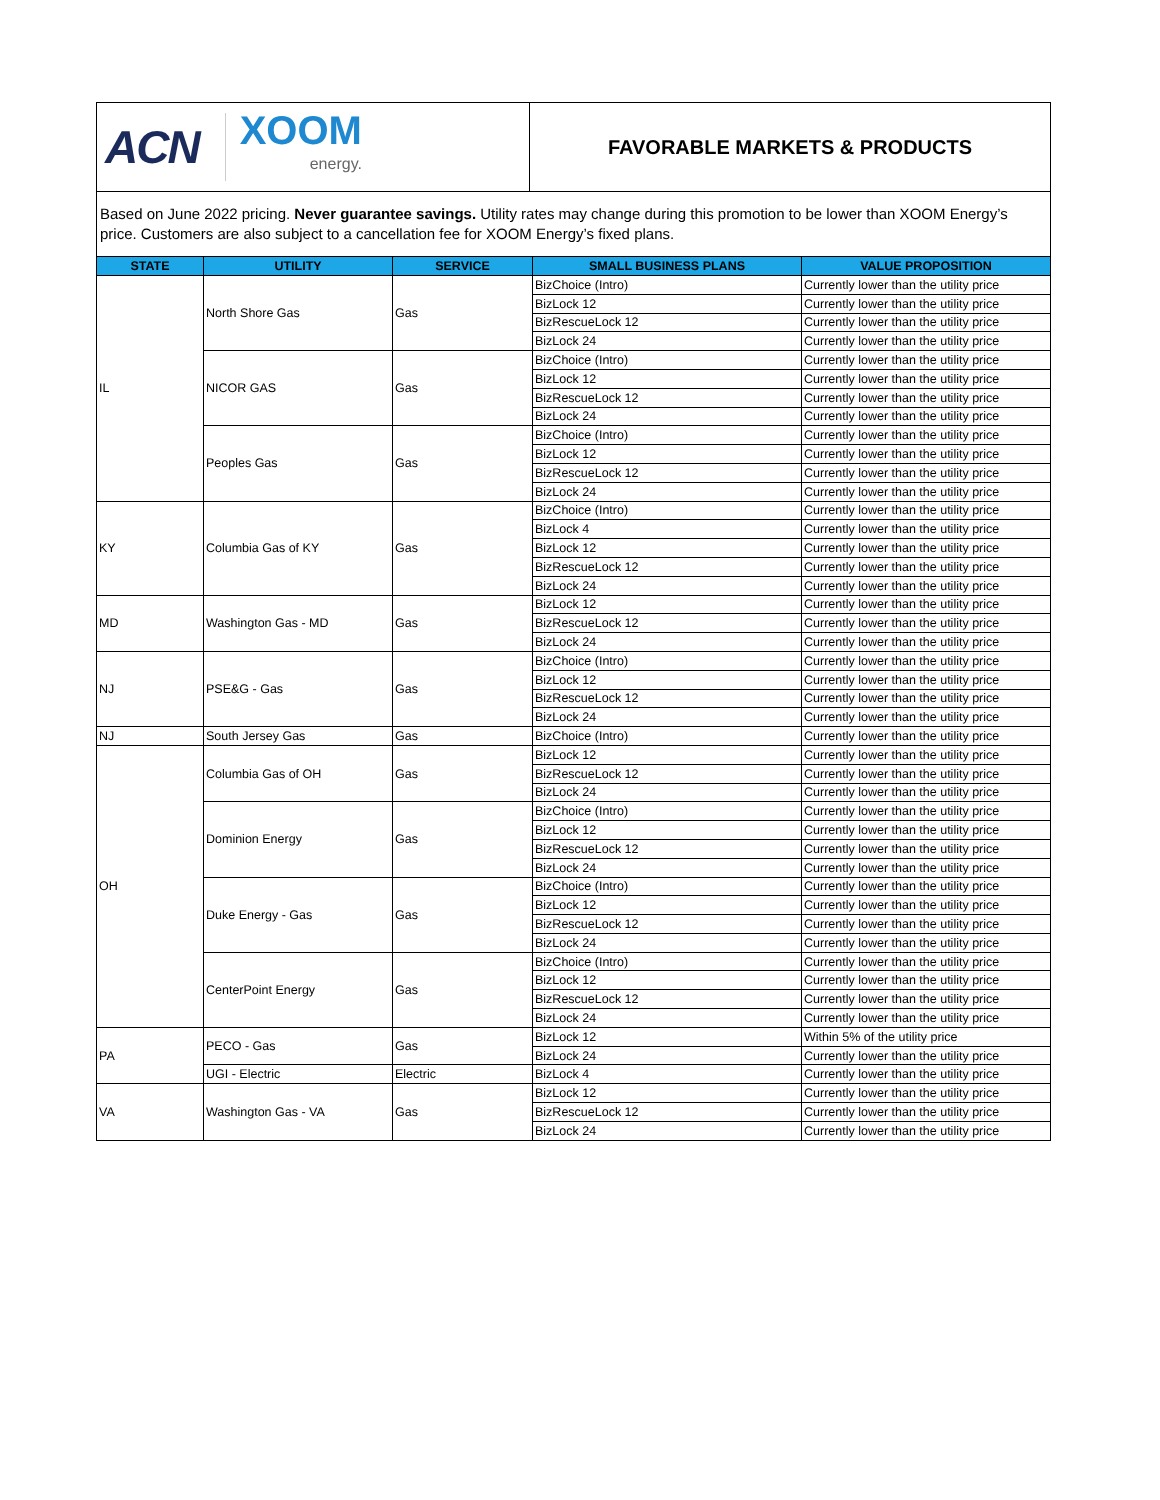ACN XOOM
energy.
FAVORABLE MARKETS & PRODUCTS
Based on June 2022 pricing. Never guarantee savings. Utility rates may change during this promotion to be lower than XOOM Energy’s price. Customers are also subject to a cancellation fee for XOOM Energy’s fixed plans.
| STATE | UTILITY | SERVICE | SMALL BUSINESS PLANS | VALUE PROPOSITION |
| --- | --- | --- | --- | --- |
| IL | North Shore Gas | Gas | BizChoice (Intro) | Currently lower than the utility price |
| | | | BizLock 12 | Currently lower than the utility price |
| | | | BizRescueLock 12 | Currently lower than the utility price |
| | | | BizLock 24 | Currently lower than the utility price |
| | NICOR GAS | Gas | BizChoice (Intro) | Currently lower than the utility price |
| | | | BizLock 12 | Currently lower than the utility price |
| | | | BizRescueLock 12 | Currently lower than the utility price |
| | | | BizLock 24 | Currently lower than the utility price |
| | Peoples Gas | Gas | BizChoice (Intro) | Currently lower than the utility price |
| | | | BizLock 12 | Currently lower than the utility price |
| | | | BizRescueLock 12 | Currently lower than the utility price |
| | | | BizLock 24 | Currently lower than the utility price |
| KY | Columbia Gas of KY | Gas | BizChoice (Intro) | Currently lower than the utility price |
| | | | BizLock 4 | Currently lower than the utility price |
| | | | BizLock 12 | Currently lower than the utility price |
| | | | BizRescueLock 12 | Currently lower than the utility price |
| | | | BizLock 24 | Currently lower than the utility price |
| MD | Washington Gas - MD | Gas | BizLock 12 | Currently lower than the utility price |
| | | | BizRescueLock 12 | Currently lower than the utility price |
| | | | BizLock 24 | Currently lower than the utility price |
| NJ | PSE&G - Gas | Gas | BizChoice (Intro) | Currently lower than the utility price |
| | | | BizLock 12 | Currently lower than the utility price |
| | | | BizRescueLock 12 | Currently lower than the utility price |
| | | | BizLock 24 | Currently lower than the utility price |
| NJ | South Jersey Gas | Gas | BizChoice (Intro) | Currently lower than the utility price |
| OH | Columbia Gas of OH | Gas | BizLock 12 | Currently lower than the utility price |
| | | | BizRescueLock 12 | Currently lower than the utility price |
| | | | BizLock 24 | Currently lower than the utility price |
| | Dominion Energy | Gas | BizChoice (Intro) | Currently lower than the utility price |
| | | | BizLock 12 | Currently lower than the utility price |
| | | | BizRescueLock 12 | Currently lower than the utility price |
| | | | BizLock 24 | Currently lower than the utility price |
| | Duke Energy - Gas | Gas | BizChoice (Intro) | Currently lower than the utility price |
| | | | BizLock 12 | Currently lower than the utility price |
| | | | BizRescueLock 12 | Currently lower than the utility price |
| | | | BizLock 24 | Currently lower than the utility price |
| | CenterPoint Energy | Gas | BizChoice (Intro) | Currently lower than the utility price |
| | | | BizLock 12 | Currently lower than the utility price |
| | | | BizRescueLock 12 | Currently lower than the utility price |
| | | | BizLock 24 | Currently lower than the utility price |
| PA | PECO - Gas | Gas | BizLock 12 | Within 5% of the utility price |
| | | | BizLock 24 | Currently lower than the utility price |
| | UGI - Electric | Electric | BizLock 4 | Currently lower than the utility price |
| VA | Washington Gas - VA | Gas | BizLock 12 | Currently lower than the utility price |
| | | | BizRescueLock 12 | Currently lower than the utility price |
| | | | BizLock 24 | Currently lower than the utility price |